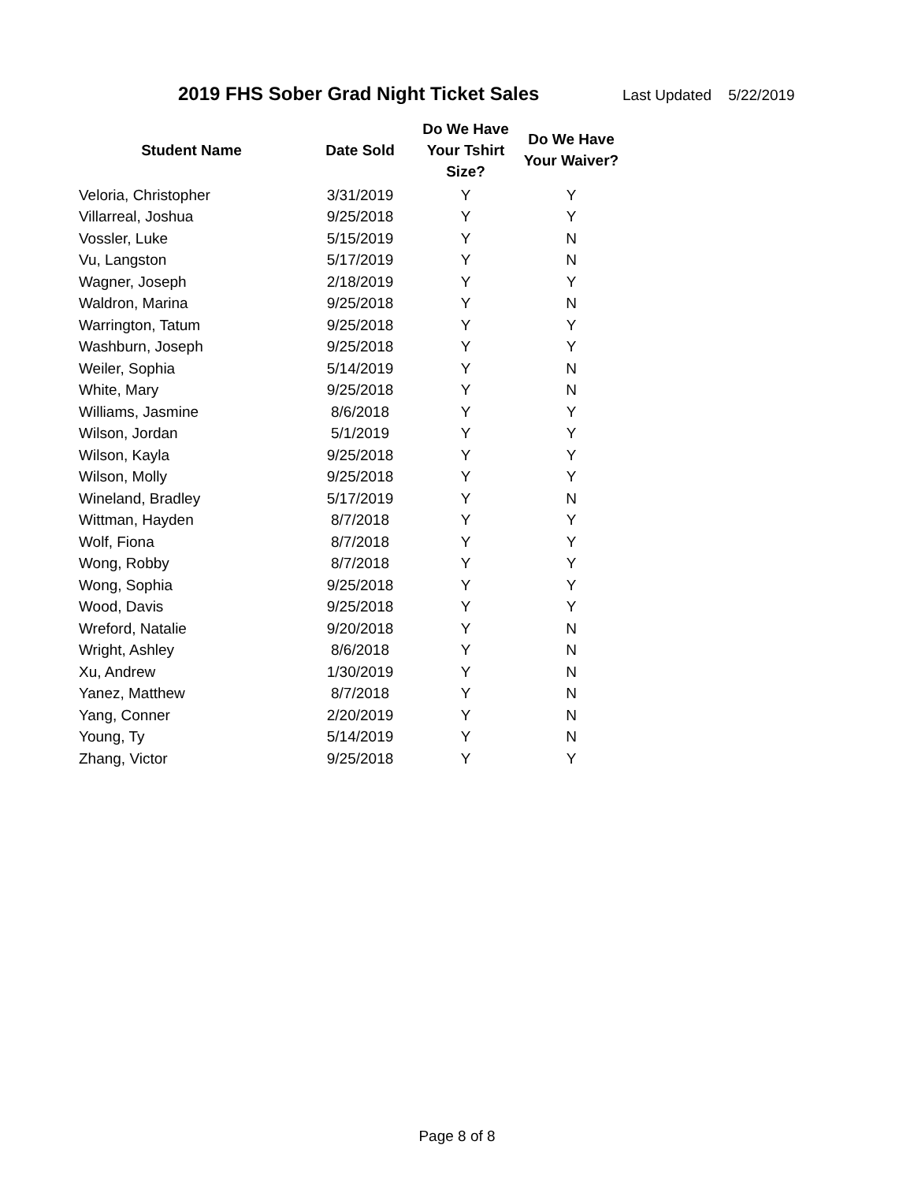2019 FHS Sober Grad Night Ticket Sales Last Updated 5/22/2019
| Student Name | Date Sold | Do We Have Your Tshirt Size? | Do We Have Your Waiver? |
| --- | --- | --- | --- |
| Veloria, Christopher | 3/31/2019 | Y | Y |
| Villarreal, Joshua | 9/25/2018 | Y | Y |
| Vossler, Luke | 5/15/2019 | Y | N |
| Vu, Langston | 5/17/2019 | Y | N |
| Wagner, Joseph | 2/18/2019 | Y | Y |
| Waldron, Marina | 9/25/2018 | Y | N |
| Warrington, Tatum | 9/25/2018 | Y | Y |
| Washburn, Joseph | 9/25/2018 | Y | Y |
| Weiler, Sophia | 5/14/2019 | Y | N |
| White, Mary | 9/25/2018 | Y | N |
| Williams, Jasmine | 8/6/2018 | Y | Y |
| Wilson, Jordan | 5/1/2019 | Y | Y |
| Wilson, Kayla | 9/25/2018 | Y | Y |
| Wilson, Molly | 9/25/2018 | Y | Y |
| Wineland, Bradley | 5/17/2019 | Y | N |
| Wittman, Hayden | 8/7/2018 | Y | Y |
| Wolf, Fiona | 8/7/2018 | Y | Y |
| Wong, Robby | 8/7/2018 | Y | Y |
| Wong, Sophia | 9/25/2018 | Y | Y |
| Wood, Davis | 9/25/2018 | Y | Y |
| Wreford, Natalie | 9/20/2018 | Y | N |
| Wright, Ashley | 8/6/2018 | Y | N |
| Xu, Andrew | 1/30/2019 | Y | N |
| Yanez, Matthew | 8/7/2018 | Y | N |
| Yang, Conner | 2/20/2019 | Y | N |
| Young, Ty | 5/14/2019 | Y | N |
| Zhang, Victor | 9/25/2018 | Y | Y |
Page 8 of 8